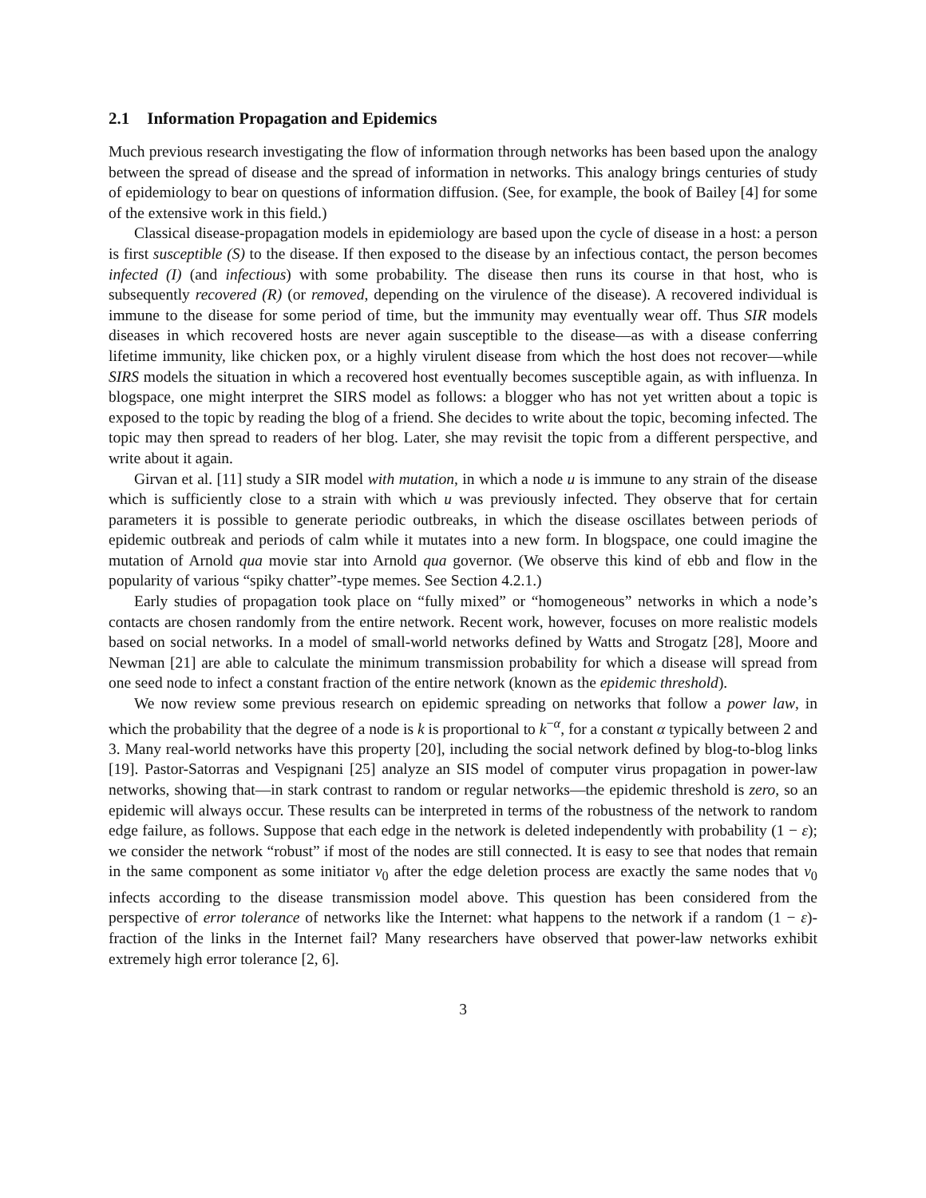2.1 Information Propagation and Epidemics
Much previous research investigating the flow of information through networks has been based upon the analogy between the spread of disease and the spread of information in networks. This analogy brings centuries of study of epidemiology to bear on questions of information diffusion. (See, for example, the book of Bailey [4] for some of the extensive work in this field.)
Classical disease-propagation models in epidemiology are based upon the cycle of disease in a host: a person is first susceptible (S) to the disease. If then exposed to the disease by an infectious contact, the person becomes infected (I) (and infectious) with some probability. The disease then runs its course in that host, who is subsequently recovered (R) (or removed, depending on the virulence of the disease). A recovered individual is immune to the disease for some period of time, but the immunity may eventually wear off. Thus SIR models diseases in which recovered hosts are never again susceptible to the disease—as with a disease conferring lifetime immunity, like chicken pox, or a highly virulent disease from which the host does not recover—while SIRS models the situation in which a recovered host eventually becomes susceptible again, as with influenza. In blogspace, one might interpret the SIRS model as follows: a blogger who has not yet written about a topic is exposed to the topic by reading the blog of a friend. She decides to write about the topic, becoming infected. The topic may then spread to readers of her blog. Later, she may revisit the topic from a different perspective, and write about it again.
Girvan et al. [11] study a SIR model with mutation, in which a node u is immune to any strain of the disease which is sufficiently close to a strain with which u was previously infected. They observe that for certain parameters it is possible to generate periodic outbreaks, in which the disease oscillates between periods of epidemic outbreak and periods of calm while it mutates into a new form. In blogspace, one could imagine the mutation of Arnold qua movie star into Arnold qua governor. (We observe this kind of ebb and flow in the popularity of various “spiky chatter”-type memes. See Section 4.2.1.)
Early studies of propagation took place on “fully mixed” or “homogeneous” networks in which a node’s contacts are chosen randomly from the entire network. Recent work, however, focuses on more realistic models based on social networks. In a model of small-world networks defined by Watts and Strogatz [28], Moore and Newman [21] are able to calculate the minimum transmission probability for which a disease will spread from one seed node to infect a constant fraction of the entire network (known as the epidemic threshold).
We now review some previous research on epidemic spreading on networks that follow a power law, in which the probability that the degree of a node is k is proportional to k<sup>−α</sup>, for a constant α typically between 2 and 3. Many real-world networks have this property [20], including the social network defined by blog-to-blog links [19]. Pastor-Satorras and Vespignani [25] analyze an SIS model of computer virus propagation in power-law networks, showing that—in stark contrast to random or regular networks—the epidemic threshold is zero, so an epidemic will always occur. These results can be interpreted in terms of the robustness of the network to random edge failure, as follows. Suppose that each edge in the network is deleted independently with probability (1 − ε); we consider the network “robust” if most of the nodes are still connected. It is easy to see that nodes that remain in the same component as some initiator v<sub>0</sub> after the edge deletion process are exactly the same nodes that v<sub>0</sub> infects according to the disease transmission model above. This question has been considered from the perspective of error tolerance of networks like the Internet: what happens to the network if a random (1 − ε)-fraction of the links in the Internet fail? Many researchers have observed that power-law networks exhibit extremely high error tolerance [2, 6].
3